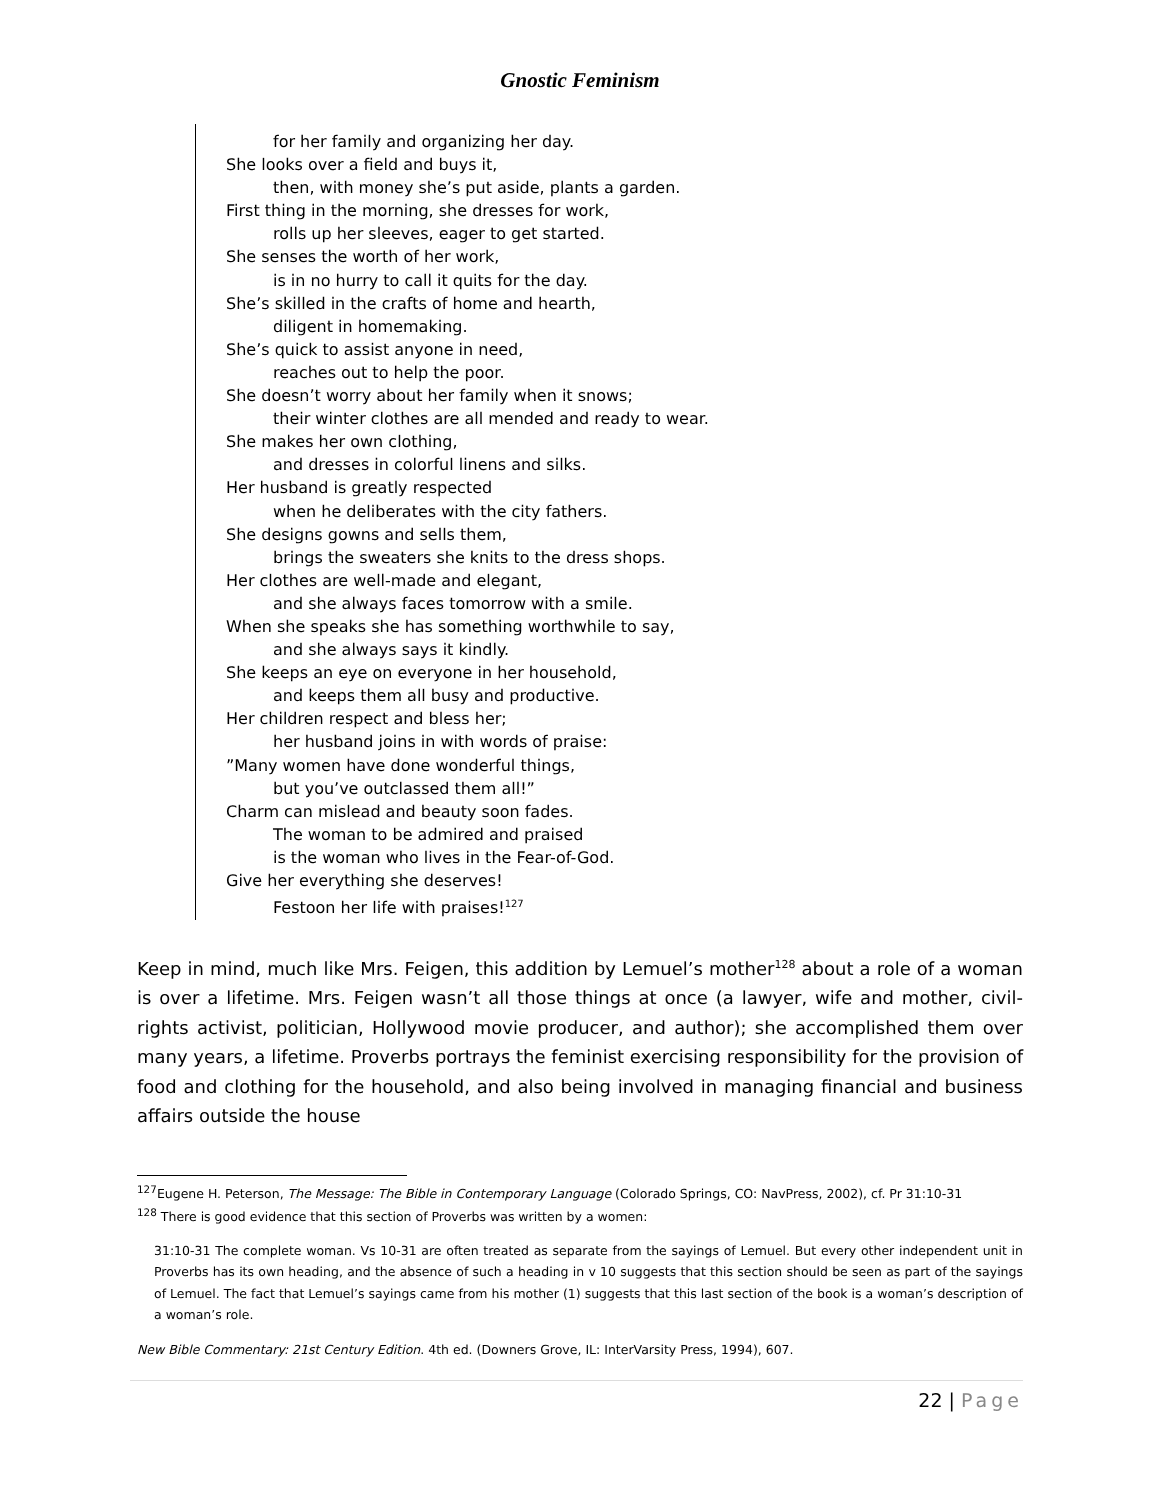Gnostic Feminism
for her family and organizing her day.
She looks over a field and buys it,
then, with money she’s put aside, plants a garden.
First thing in the morning, she dresses for work,
rolls up her sleeves, eager to get started.
She senses the worth of her work,
is in no hurry to call it quits for the day.
She’s skilled in the crafts of home and hearth,
diligent in homemaking.
She’s quick to assist anyone in need,
reaches out to help the poor.
She doesn’t worry about her family when it snows;
their winter clothes are all mended and ready to wear.
She makes her own clothing,
and dresses in colorful linens and silks.
Her husband is greatly respected
when he deliberates with the city fathers.
She designs gowns and sells them,
brings the sweaters she knits to the dress shops.
Her clothes are well-made and elegant,
and she always faces tomorrow with a smile.
When she speaks she has something worthwhile to say,
and she always says it kindly.
She keeps an eye on everyone in her household,
and keeps them all busy and productive.
Her children respect and bless her;
her husband joins in with words of praise:
”Many women have done wonderful things,
but you’ve outclassed them all!”
Charm can mislead and beauty soon fades.
The woman to be admired and praised
is the woman who lives in the Fear-of-God.
Give her everything she deserves!
Festoon her life with praises!<sup>127</sup>
Keep in mind, much like Mrs. Feigen, this addition by Lemuel’s mother<sup>128</sup> about a role of a woman is over a lifetime. Mrs. Feigen wasn’t all those things at once (a lawyer, wife and mother, civil-rights activist, politician, Hollywood movie producer, and author); she accomplished them over many years, a lifetime. Proverbs portrays the feminist exercising responsibility for the provision of food and clothing for the household, and also being involved in managing financial and business affairs outside the house
<sup>127</sup> Eugene H. Peterson, The Message: The Bible in Contemporary Language (Colorado Springs, CO: NavPress, 2002), cf. Pr 31:10-31
<sup>128</sup> There is good evidence that this section of Proverbs was written by a women:
31:10-31 The complete woman. Vs 10-31 are often treated as separate from the sayings of Lemuel. But every other independent unit in Proverbs has its own heading, and the absence of such a heading in v 10 suggests that this section should be seen as part of the sayings of Lemuel. The fact that Lemuel’s sayings came from his mother (1) suggests that this last section of the book is a woman’s description of a woman’s role.
New Bible Commentary: 21st Century Edition. 4th ed. (Downers Grove, IL: InterVarsity Press, 1994), 607.
22 | Page